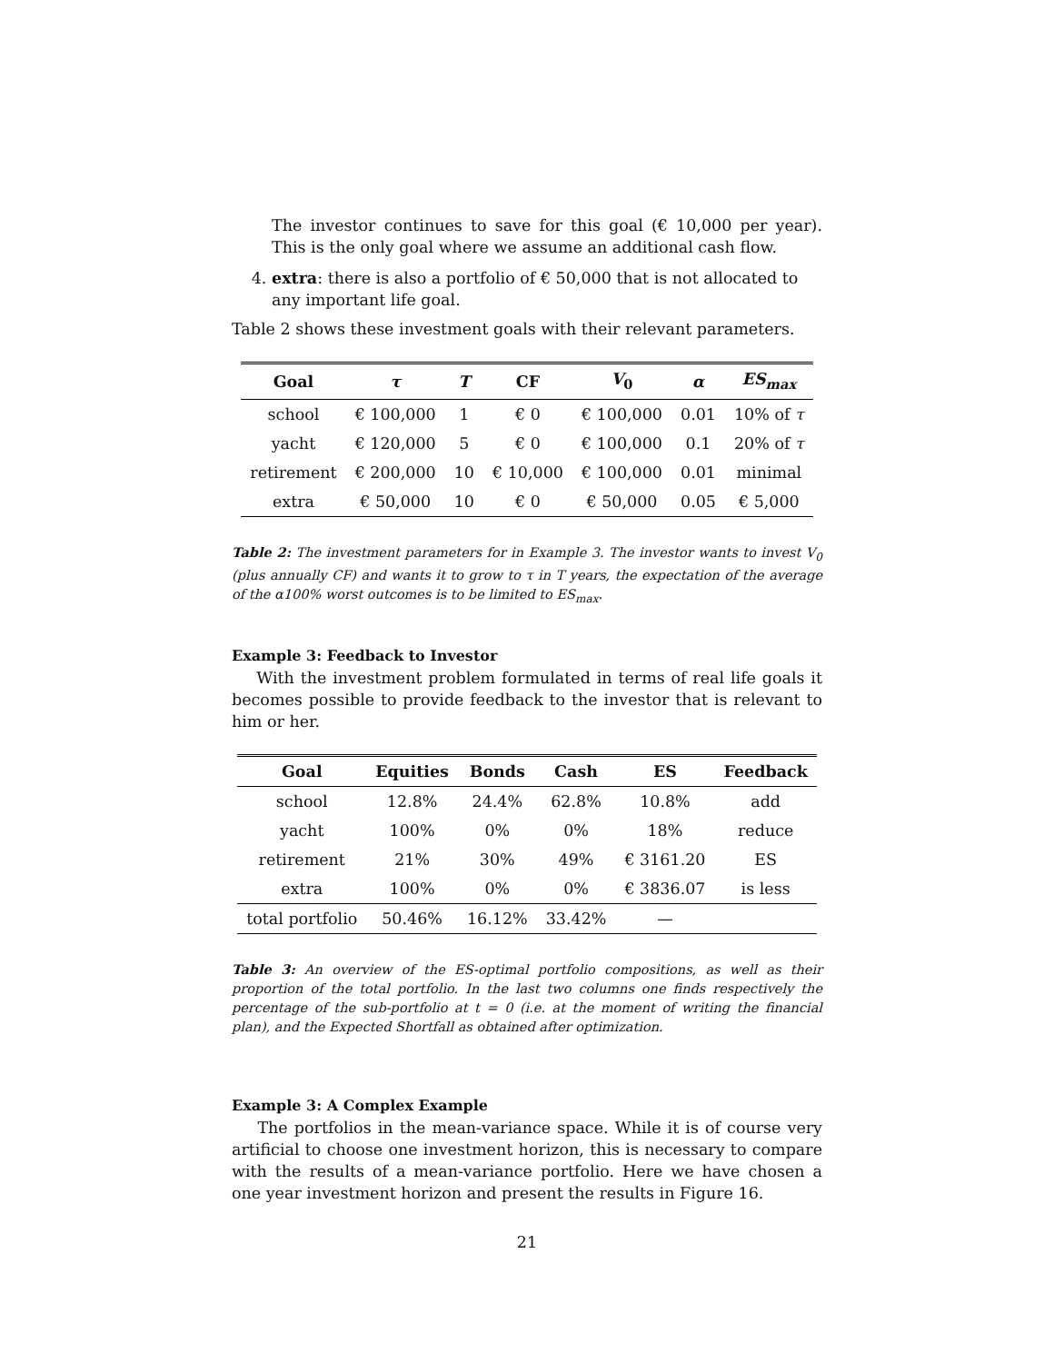The investor continues to save for this goal (€ 10,000 per year). This is the only goal where we assume an additional cash flow.
4. extra: there is also a portfolio of € 50,000 that is not allocated to any important life goal.
Table 2 shows these investment goals with their relevant parameters.
| Goal | τ | T | CF | V<sub>0</sub> | α | ES<sub>max</sub> |
| --- | --- | --- | --- | --- | --- | --- |
| school | € 100,000 | 1 | € 0 | € 100,000 | 0.01 | 10% of τ |
| yacht | € 120,000 | 5 | € 0 | € 100,000 | 0.1 | 20% of τ |
| retirement | € 200,000 | 10 | € 10,000 | € 100,000 | 0.01 | minimal |
| extra | € 50,000 | 10 | € 0 | € 50,000 | 0.05 | € 5,000 |
Table 2: The investment parameters for in Example 3. The investor wants to invest V<sub>0</sub> (plus annually CF) and wants it to grow to τ in T years, the expectation of the average of the α100% worst outcomes is to be limited to ES<sub>max</sub>.
Example 3: Feedback to Investor
With the investment problem formulated in terms of real life goals it becomes possible to provide feedback to the investor that is relevant to him or her.
| Goal | Equities | Bonds | Cash | ES | Feedback |
| --- | --- | --- | --- | --- | --- |
| school | 12.8% | 24.4% | 62.8% | 10.8% | add |
| yacht | 100% | 0% | 0% | 18% | reduce |
| retirement | 21% | 30% | 49% | € 3161.20 | ES |
| extra | 100% | 0% | 0% | € 3836.07 | is less |
| total portfolio | 50.46% | 16.12% | 33.42% | — | |
Table 3: An overview of the ES-optimal portfolio compositions, as well as their proportion of the total portfolio. In the last two columns one finds respectively the percentage of the sub-portfolio at t = 0 (i.e. at the moment of writing the financial plan), and the Expected Shortfall as obtained after optimization.
Example 3: A Complex Example
The portfolios in the mean-variance space. While it is of course very artificial to choose one investment horizon, this is necessary to compare with the results of a mean-variance portfolio. Here we have chosen a one year investment horizon and present the results in Figure 16.
21